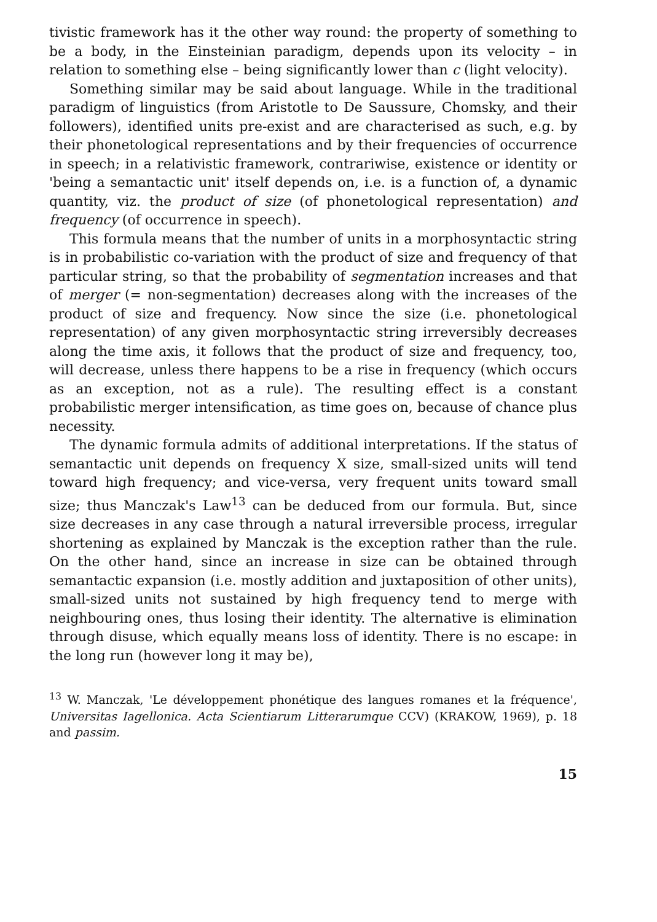tivistic framework has it the other way round: the property of something to be a body, in the Einsteinian paradigm, depends upon its velocity – in relation to something else – being significantly lower than c (light velocity).
Something similar may be said about language. While in the traditional paradigm of linguistics (from Aristotle to De Saussure, Chomsky, and their followers), identified units pre-exist and are characterised as such, e.g. by their phonetological representations and by their frequencies of occurrence in speech; in a relativistic framework, contrariwise, existence or identity or 'being a semantactic unit' itself depends on, i.e. is a function of, a dynamic quantity, viz. the product of size (of phonetological representation) and frequency (of occurrence in speech).
This formula means that the number of units in a morphosyntactic string is in probabilistic co-variation with the product of size and frequency of that particular string, so that the probability of segmentation increases and that of merger (= non-segmentation) decreases along with the increases of the product of size and frequency. Now since the size (i.e. phonetological representation) of any given morphosyntactic string irreversibly decreases along the time axis, it follows that the product of size and frequency, too, will decrease, unless there happens to be a rise in frequency (which occurs as an exception, not as a rule). The resulting effect is a constant probabilistic merger intensification, as time goes on, because of chance plus necessity.
The dynamic formula admits of additional interpretations. If the status of semantactic unit depends on frequency X size, small-sized units will tend toward high frequency; and vice-versa, very frequent units toward small size; thus Manczak's Law<sup>13</sup> can be deduced from our formula. But, since size decreases in any case through a natural irreversible process, irregular shortening as explained by Manczak is the exception rather than the rule. On the other hand, since an increase in size can be obtained through semantactic expansion (i.e. mostly addition and juxtaposition of other units), small-sized units not sustained by high frequency tend to merge with neighbouring ones, thus losing their identity. The alternative is elimination through disuse, which equally means loss of identity. There is no escape: in the long run (however long it may be),
<sup>13</sup> W. Manczak, 'Le développement phonétique des langues romanes et la fréquence', Universitas Iagellonica. Acta Scientiarum Litterarumque CCV) (KRAKOW, 1969), p. 18 and passim.
15